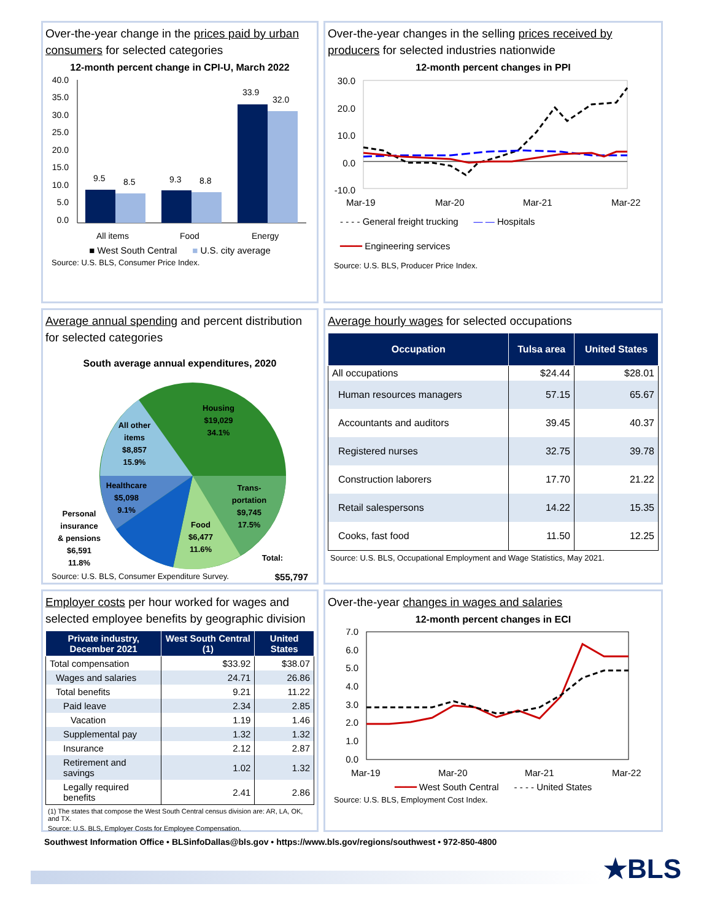Over-the-year change in the prices paid by urban consumers for selected categories
12-month percent change in CPI-U, March 2022
40.0
35.0
30.0
25.0
20.0
15.0
10.0
5.0
0.0
9.5
8.5
9.3
8.8
33.9
32.0
All items
Food
Energy
■ West South Central ■ U.S. city average
Source: U.S. BLS, Consumer Price Index.
Over-the-year changes in the selling prices received by producers for selected industries nationwide
12-month percent changes in PPI
30.0
20.0
10.0
0.0
-10.0
Mar-19
Mar-20
Mar-21
Mar-22
- - - - General freight trucking — — Hospitals
━━━━ Engineering services
Source: U.S. BLS, Producer Price Index.
Average annual spending and percent distribution for selected categories
South average annual expenditures, 2020
Housing
$19,029
34.1%
All other
items
$8,857
15.9%
Healthcare
$5,098
9.1%
Trans-
portation
$9,745
17.5%
Food
$6,477
11.6%
Personal
insurance
& pensions
$6,591
11.8%
Total:
Source: U.S. BLS, Consumer Expenditure Survey. $55,797
Average hourly wages for selected occupations
| Occupation | Tulsa area | United States |
| --- | --- | --- |
| All occupations | $24.44 | $28.01 |
| Human resources managers | 57.15 | 65.67 |
| Accountants and auditors | 39.45 | 40.37 |
| Registered nurses | 32.75 | 39.78 |
| Construction laborers | 17.70 | 21.22 |
| Retail salespersons | 14.22 | 15.35 |
| Cooks, fast food | 11.50 | 12.25 |
Source: U.S. BLS, Occupational Employment and Wage Statistics, May 2021.
Employer costs per hour worked for wages and selected employee benefits by geographic division
| Private industry, December 2021 | West South Central (1) | United States |
| --- | --- | --- |
| Total compensation | $33.92 | $38.07 |
| Wages and salaries | 24.71 | 26.86 |
| Total benefits | 9.21 | 11.22 |
| Paid leave | 2.34 | 2.85 |
| Vacation | 1.19 | 1.46 |
| Supplemental pay | 1.32 | 1.32 |
| Insurance | 2.12 | 2.87 |
| Retirement and savings | 1.02 | 1.32 |
| Legally required benefits | 2.41 | 2.86 |
(1) The states that compose the West South Central census division are: AR, LA, OK, and TX.
Source: U.S. BLS, Employer Costs for Employee Compensation.
Over-the-year changes in wages and salaries
12-month percent changes in ECI
7.0
6.0
5.0
4.0
3.0
2.0
1.0
0.0
Mar-19
Mar-20
Mar-21
Mar-22
━━━━ West South Central - - - - United States
Source: U.S. BLS, Employment Cost Index.
Southwest Information Office • BLSinfoDallas@bls.gov • https://www.bls.gov/regions/southwest • 972-850-4800
★BLS